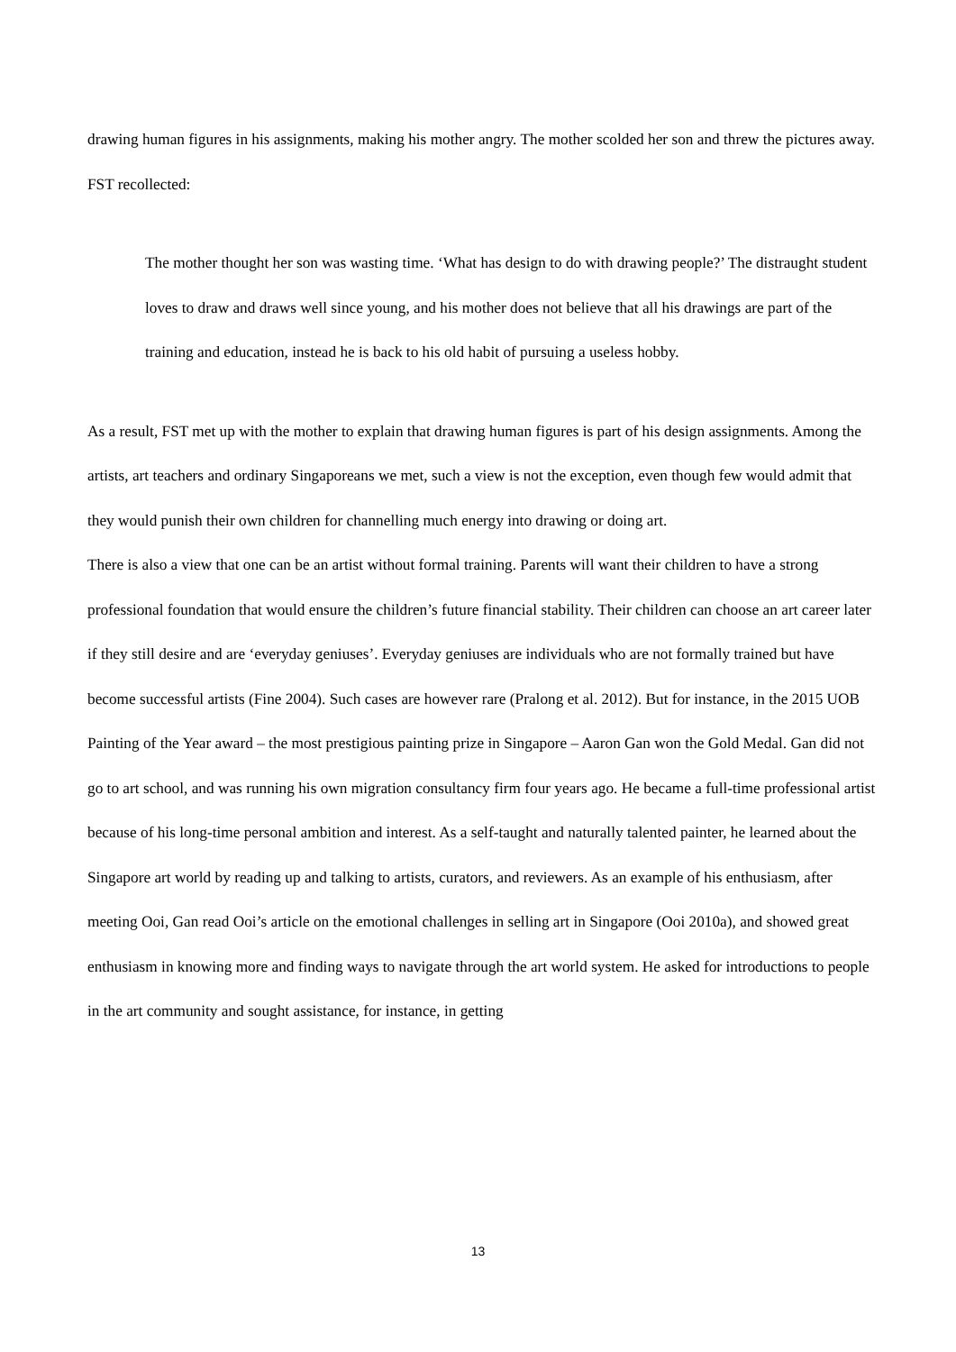drawing human figures in his assignments, making his mother angry. The mother scolded her son and threw the pictures away. FST recollected:
The mother thought her son was wasting time. ‘What has design to do with drawing people?’ The distraught student loves to draw and draws well since young, and his mother does not believe that all his drawings are part of the training and education, instead he is back to his old habit of pursuing a useless hobby.
As a result, FST met up with the mother to explain that drawing human figures is part of his design assignments. Among the artists, art teachers and ordinary Singaporeans we met, such a view is not the exception, even though few would admit that they would punish their own children for channelling much energy into drawing or doing art.
There is also a view that one can be an artist without formal training. Parents will want their children to have a strong professional foundation that would ensure the children’s future financial stability. Their children can choose an art career later if they still desire and are ‘everyday geniuses’. Everyday geniuses are individuals who are not formally trained but have become successful artists (Fine 2004). Such cases are however rare (Pralong et al. 2012). But for instance, in the 2015 UOB Painting of the Year award – the most prestigious painting prize in Singapore – Aaron Gan won the Gold Medal. Gan did not go to art school, and was running his own migration consultancy firm four years ago. He became a full-time professional artist because of his long-time personal ambition and interest. As a self-taught and naturally talented painter, he learned about the Singapore art world by reading up and talking to artists, curators, and reviewers. As an example of his enthusiasm, after meeting Ooi, Gan read Ooi’s article on the emotional challenges in selling art in Singapore (Ooi 2010a), and showed great enthusiasm in knowing more and finding ways to navigate through the art world system. He asked for introductions to people in the art community and sought assistance, for instance, in getting
13